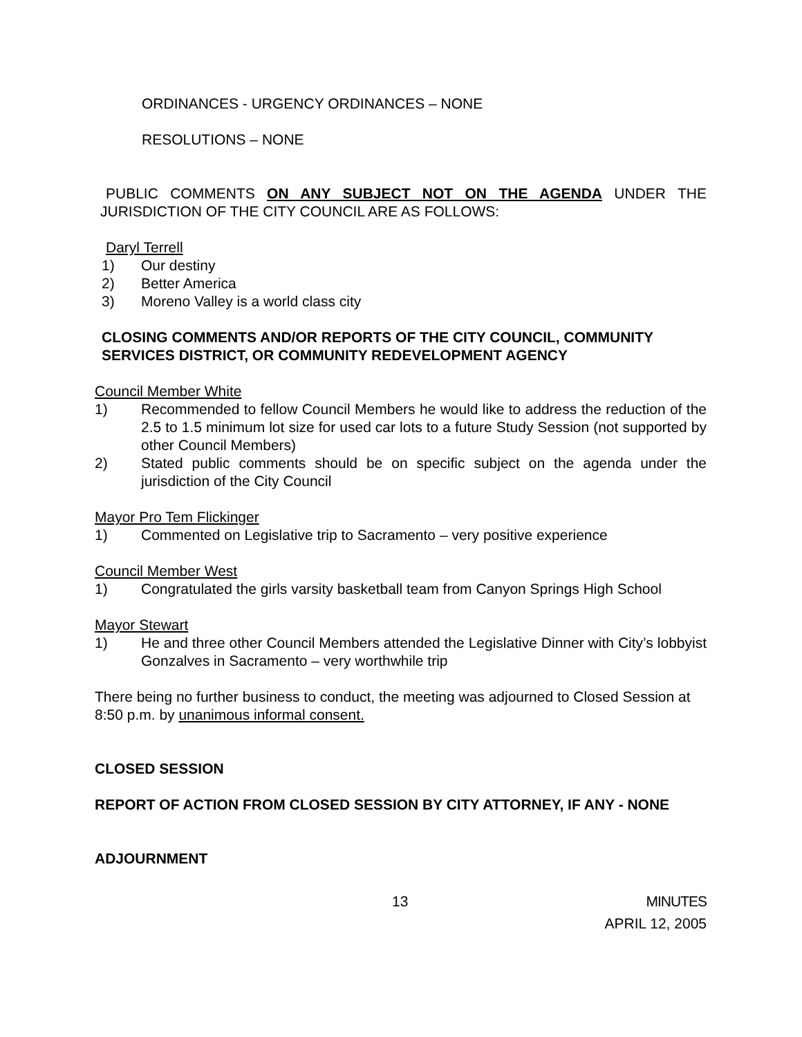ORDINANCES - URGENCY ORDINANCES – NONE
RESOLUTIONS – NONE
PUBLIC COMMENTS ON ANY SUBJECT NOT ON THE AGENDA UNDER THE JURISDICTION OF THE CITY COUNCIL ARE AS FOLLOWS:
Daryl Terrell
1) Our destiny
2) Better America
3) Moreno Valley is a world class city
CLOSING COMMENTS AND/OR REPORTS OF THE CITY COUNCIL, COMMUNITY SERVICES DISTRICT, OR COMMUNITY REDEVELOPMENT AGENCY
Council Member White
1) Recommended to fellow Council Members he would like to address the reduction of the 2.5 to 1.5 minimum lot size for used car lots to a future Study Session (not supported by other Council Members)
2) Stated public comments should be on specific subject on the agenda under the jurisdiction of the City Council
Mayor Pro Tem Flickinger
1) Commented on Legislative trip to Sacramento – very positive experience
Council Member West
1) Congratulated the girls varsity basketball team from Canyon Springs High School
Mayor Stewart
1) He and three other Council Members attended the Legislative Dinner with City’s lobbyist Gonzalves in Sacramento – very worthwhile trip
There being no further business to conduct, the meeting was adjourned to Closed Session at 8:50 p.m. by unanimous informal consent.
CLOSED SESSION
REPORT OF ACTION FROM CLOSED SESSION BY CITY ATTORNEY, IF ANY - NONE
ADJOURNMENT
13 MINUTES
APRIL 12, 2005